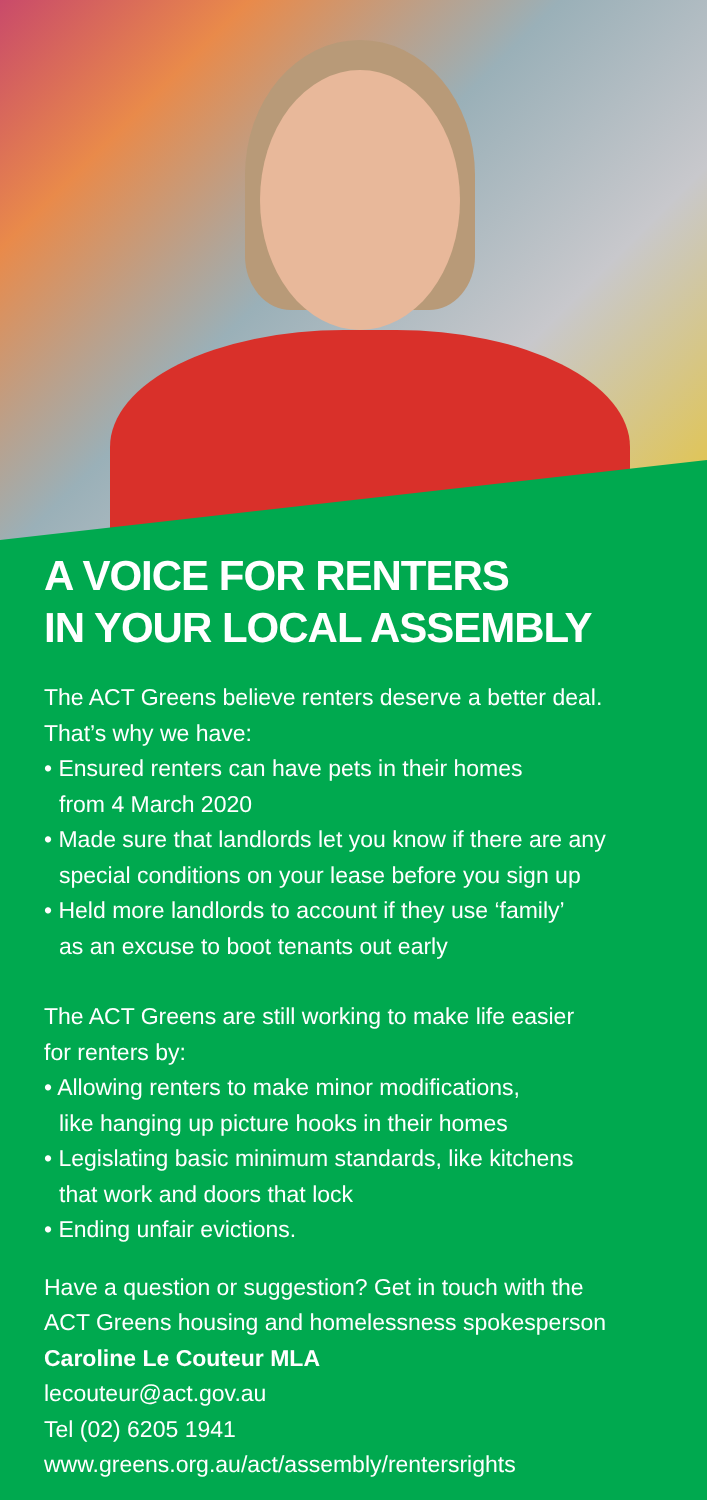A VOICE FOR RENTERS
IN YOUR LOCAL ASSEMBLY
The ACT Greens believe renters deserve a better deal.
That’s why we have:
• Ensured renters can have pets in their homes
from 4 March 2020
• Made sure that landlords let you know if there are any
special conditions on your lease before you sign up
• Held more landlords to account if they use ‘family’
as an excuse to boot tenants out early
The ACT Greens are still working to make life easier
for renters by:
• Allowing renters to make minor modifications,
like hanging up picture hooks in their homes
• Legislating basic minimum standards, like kitchens
that work and doors that lock
• Ending unfair evictions.
Have a question or suggestion? Get in touch with the
ACT Greens housing and homelessness spokesperson
Caroline Le Couteur MLA
lecouteur@act.gov.au
Tel (02) 6205 1941
www.greens.org.au/act/assembly/rentersrights